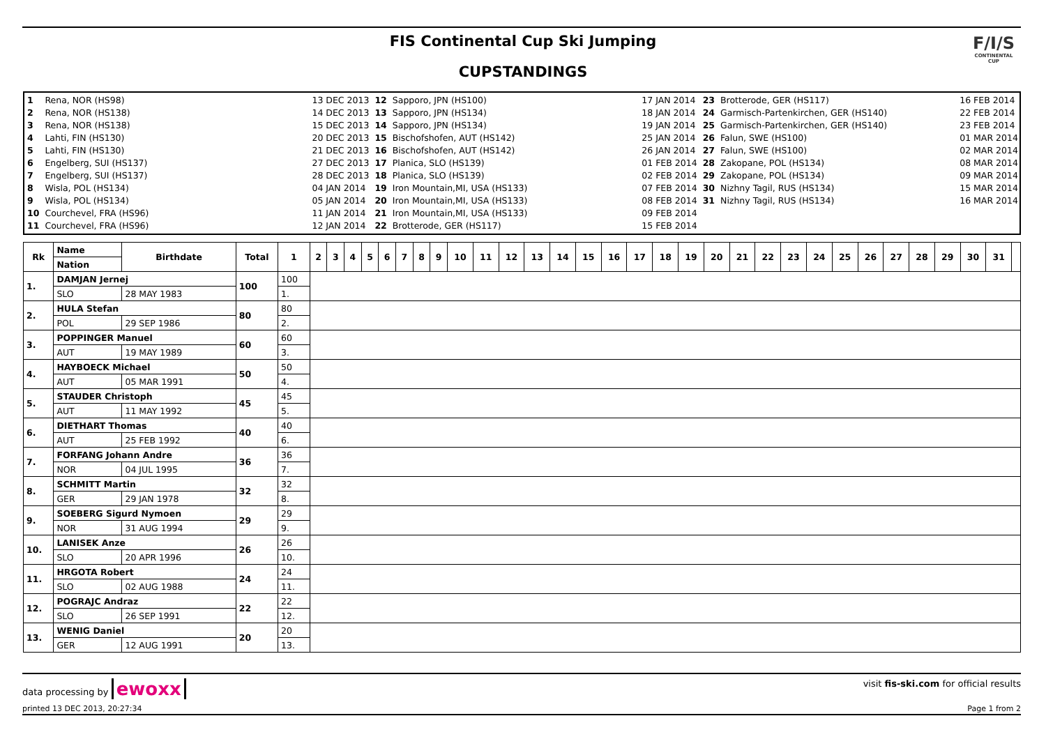FIS Continental Cup Ski Jumping
CUPSTANDINGS
F/I/S
CONTINENTAL CUP
| 1 | Rena, NOR (HS98) | 13 DEC 2013 | 12 | Sapporo, JPN (HS100) | 17 JAN 2014 | 23 | Brotterode, GER (HS117) | 16 FEB 2014 |
| 2 | Rena, NOR (HS138) | 14 DEC 2013 | 13 | Sapporo, JPN (HS134) | 18 JAN 2014 | 24 | Garmisch-Partenkirchen, GER (HS140) | 22 FEB 2014 |
| 3 | Rena, NOR (HS138) | 15 DEC 2013 | 14 | Sapporo, JPN (HS134) | 19 JAN 2014 | 25 | Garmisch-Partenkirchen, GER (HS140) | 23 FEB 2014 |
| 4 | Lahti, FIN (HS130) | 20 DEC 2013 | 15 | Bischofshofen, AUT (HS142) | 25 JAN 2014 | 26 | Falun, SWE (HS100) | 01 MAR 2014 |
| 5 | Lahti, FIN (HS130) | 21 DEC 2013 | 16 | Bischofshofen, AUT (HS142) | 26 JAN 2014 | 27 | Falun, SWE (HS100) | 02 MAR 2014 |
| 6 | Engelberg, SUI (HS137) | 27 DEC 2013 | 17 | Planica, SLO (HS139) | 01 FEB 2014 | 28 | Zakopane, POL (HS134) | 08 MAR 2014 |
| 7 | Engelberg, SUI (HS137) | 28 DEC 2013 | 18 | Planica, SLO (HS139) | 02 FEB 2014 | 29 | Zakopane, POL (HS134) | 09 MAR 2014 |
| 8 | Wisla, POL (HS134) | 04 JAN 2014 | 19 | Iron Mountain,MI, USA (HS133) | 07 FEB 2014 | 30 | Nizhny Tagil, RUS (HS134) | 15 MAR 2014 |
| 9 | Wisla, POL (HS134) | 05 JAN 2014 | 20 | Iron Mountain,MI, USA (HS133) | 08 FEB 2014 | 31 | Nizhny Tagil, RUS (HS134) | 16 MAR 2014 |
| 10 | Courchevel, FRA (HS96) | 11 JAN 2014 | 21 | Iron Mountain,MI, USA (HS133) | 09 FEB 2014 | | | |
| 11 | Courchevel, FRA (HS96) | 12 JAN 2014 | 22 | Brotterode, GER (HS117) | 15 FEB 2014 | | | |
| Rk | Name | Birthdate | Total | 1 | 2 | 3 | 4 | 5 | 6 | 7 | 8 | 9 | 10 | 11 | 12 | 13 | 14 | 15 | 16 | 17 | 18 | 19 | 20 | 21 | 22 | 23 | 24 | 25 | 26 | 27 | 28 | 29 | 30 | 31 | |
| --- | --- | --- | --- | --- | --- | --- | --- | --- | --- | --- | --- | --- | --- | --- | --- | --- | --- | --- | --- | --- | --- | --- | --- | --- | --- | --- | --- | --- | --- | --- | --- | --- | --- | --- | --- |
| | Nation | | | | | | | | | | | | | | | | | | | | | | | | | | | | | | | | | | |
| 1. | DAMJAN Jernej | | 100 | 100 | | | | | | | | | | | | | | | | | | | | | | | | | | | | | | | |
| | SLO | 28 MAY 1983 | | 1. | | | | | | | | | | | | | | | | | | | | | | | | | | | | | | | |
| 2. | HULA Stefan | | 80 | 80 | | | | | | | | | | | | | | | | | | | | | | | | | | | | | | | |
| | POL | 29 SEP 1986 | | 2. | | | | | | | | | | | | | | | | | | | | | | | | | | | | | | | |
| 3. | POPPINGER Manuel | | 60 | 60 | | | | | | | | | | | | | | | | | | | | | | | | | | | | | | | |
| | AUT | 19 MAY 1989 | | 3. | | | | | | | | | | | | | | | | | | | | | | | | | | | | | | | |
| 4. | HAYBOECK Michael | | 50 | 50 | | | | | | | | | | | | | | | | | | | | | | | | | | | | | | | |
| | AUT | 05 MAR 1991 | | 4. | | | | | | | | | | | | | | | | | | | | | | | | | | | | | | | |
| 5. | STAUDER Christoph | | 45 | 45 | | | | | | | | | | | | | | | | | | | | | | | | | | | | | | | |
| | AUT | 11 MAY 1992 | | 5. | | | | | | | | | | | | | | | | | | | | | | | | | | | | | | | |
| 6. | DIETHART Thomas | | 40 | 40 | | | | | | | | | | | | | | | | | | | | | | | | | | | | | | | |
| | AUT | 25 FEB 1992 | | 6. | | | | | | | | | | | | | | | | | | | | | | | | | | | | | | | |
| 7. | FORFANG Johann Andre | | 36 | 36 | | | | | | | | | | | | | | | | | | | | | | | | | | | | | | | |
| | NOR | 04 JUL 1995 | | 7. | | | | | | | | | | | | | | | | | | | | | | | | | | | | | | | |
| 8. | SCHMITT Martin | | 32 | 32 | | | | | | | | | | | | | | | | | | | | | | | | | | | | | | | |
| | GER | 29 JAN 1978 | | 8. | | | | | | | | | | | | | | | | | | | | | | | | | | | | | | | |
| 9. | SOEBERG Sigurd Nymoen | | 29 | 29 | | | | | | | | | | | | | | | | | | | | | | | | | | | | | | | |
| | NOR | 31 AUG 1994 | | 9. | | | | | | | | | | | | | | | | | | | | | | | | | | | | | | | |
| 10. | LANISEK Anze | | 26 | 26 | | | | | | | | | | | | | | | | | | | | | | | | | | | | | | | |
| | SLO | 20 APR 1996 | | 10. | | | | | | | | | | | | | | | | | | | | | | | | | | | | | | | |
| 11. | HRGOTA Robert | | 24 | 24 | | | | | | | | | | | | | | | | | | | | | | | | | | | | | | | |
| | SLO | 02 AUG 1988 | | 11. | | | | | | | | | | | | | | | | | | | | | | | | | | | | | | | |
| 12. | POGRAJC Andraz | | 22 | 22 | | | | | | | | | | | | | | | | | | | | | | | | | | | | | | | |
| | SLO | 26 SEP 1991 | | 12. | | | | | | | | | | | | | | | | | | | | | | | | | | | | | | | |
| 13. | WENIG Daniel | | 20 | 20 | | | | | | | | | | | | | | | | | | | | | | | | | | | | | | | |
| | GER | 12 AUG 1991 | | 13. | | | | | | | | | | | | | | | | | | | | | | | | | | | | | | | |
data processing by ewoxx visit fis-ski.com for official results
printed 13 DEC 2013, 20:27:34 Page 1 from 2